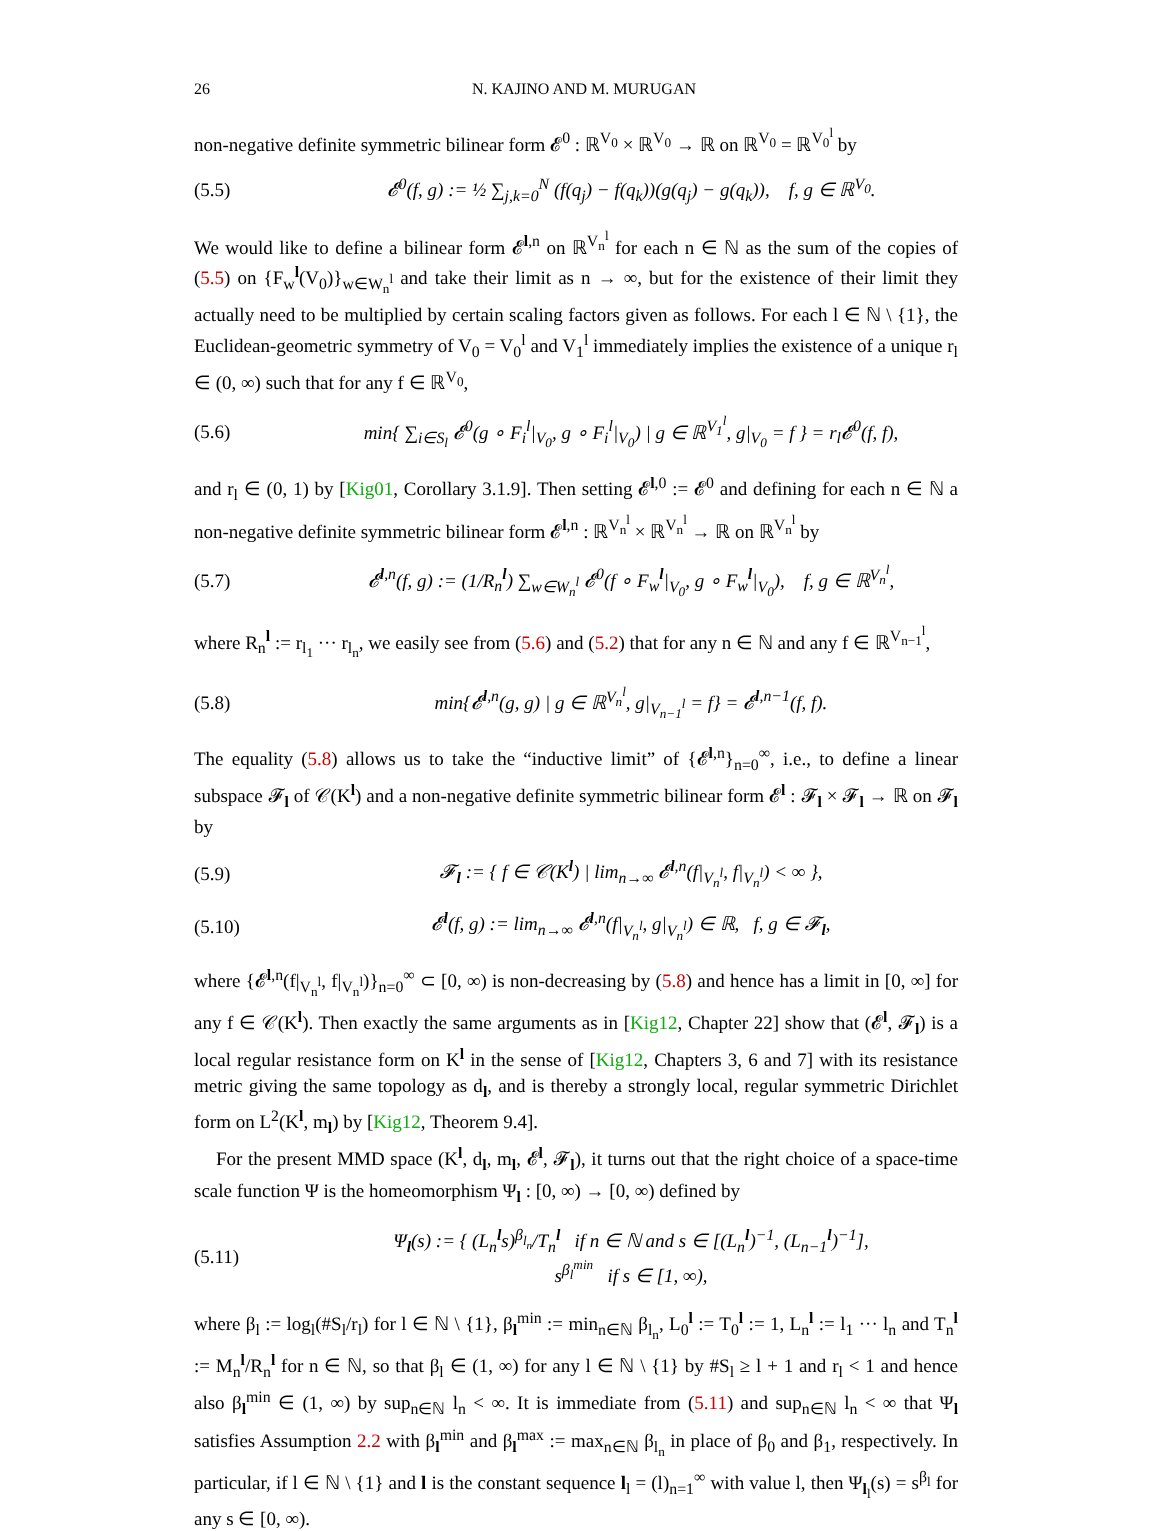26 N. KAJINO AND M. MURUGAN
non-negative definite symmetric bilinear form 𝓔<sup>0</sup> : ℝ<sup>V<sub>0</sub></sup> × ℝ<sup>V<sub>0</sub></sup> → ℝ on ℝ<sup>V<sub>0</sub></sup> = ℝ<sup>V<sub>0</sub><sup>l</sup></sup> by
(5.5) 𝓔<sup>0</sup>(f, g) := ½ ∑<sub>j,k=0</sub><sup>N</sup> (f(q<sub>j</sub>) − f(q<sub>k</sub>))(g(q<sub>j</sub>) − g(q<sub>k</sub>)), f, g ∈ ℝ<sup>V<sub>0</sub></sup>.
We would like to define a bilinear form 𝓔<sup>l,n</sup> on ℝ<sup>V<sub>n</sub><sup>l</sup></sup> for each n ∈ ℕ as the sum of the copies of (5.5) on {F<sub>w</sub><sup>l</sup>(V<sub>0</sub>)}<sub>w∈W<sub>n</sub><sup>l</sup></sub> and take their limit as n → ∞, but for the existence of their limit they actually need to be multiplied by certain scaling factors given as follows. For each l ∈ ℕ \ {1}, the Euclidean-geometric symmetry of V<sub>0</sub> = V<sub>0</sub><sup>l</sup> and V<sub>1</sub><sup>l</sup> immediately implies the existence of a unique r<sub>l</sub> ∈ (0, ∞) such that for any f ∈ ℝ<sup>V<sub>0</sub></sup>,
(5.6) min{ ∑<sub>i∈S<sub>l</sub></sub> 𝓔<sup>0</sup>(g ∘ F<sub>i</sub><sup>l</sup>|<sub>V<sub>0</sub></sub>, g ∘ F<sub>i</sub><sup>l</sup>|<sub>V<sub>0</sub></sub>) | g ∈ ℝ<sup>V<sub>1</sub><sup>l</sup></sup>, g|<sub>V<sub>0</sub></sub> = f } = r<sub>l</sub>𝓔<sup>0</sup>(f, f),
and r<sub>l</sub> ∈ (0, 1) by [Kig01, Corollary 3.1.9]. Then setting 𝓔<sup>l,0</sup> := 𝓔<sup>0</sup> and defining for each n ∈ ℕ a non-negative definite symmetric bilinear form 𝓔<sup>l,n</sup> : ℝ<sup>V<sub>n</sub><sup>l</sup></sup> × ℝ<sup>V<sub>n</sub><sup>l</sup></sup> → ℝ on ℝ<sup>V<sub>n</sub><sup>l</sup></sup> by
(5.7) 𝓔<sup>l,n</sup>(f, g) := (1/R<sub>n</sub><sup>l</sup>) ∑<sub>w∈W<sub>n</sub><sup>l</sup></sub> 𝓔<sup>0</sup>(f ∘ F<sub>w</sub><sup>l</sup>|<sub>V<sub>0</sub></sub>, g ∘ F<sub>w</sub><sup>l</sup>|<sub>V<sub>0</sub></sub>), f, g ∈ ℝ<sup>V<sub>n</sub><sup>l</sup></sup>,
where R<sub>n</sub><sup>l</sup> := r<sub>l<sub>1</sub></sub> ··· r<sub>l<sub>n</sub></sub>, we easily see from (5.6) and (5.2) that for any n ∈ ℕ and any f ∈ ℝ<sup>V<sub>n−1</sub><sup>l</sup></sup>,
(5.8) min{𝓔<sup>l,n</sup>(g, g) | g ∈ ℝ<sup>V<sub>n</sub><sup>l</sup></sup>, g|<sub>V<sub>n−1</sub><sup>l</sup></sub> = f} = 𝓔<sup>l,n−1</sup>(f, f).
The equality (5.8) allows us to take the “inductive limit” of {𝓔<sup>l,n</sup>}<sub>n=0</sub><sup>∞</sup>, i.e., to define a linear subspace 𝓕<sub>l</sub> of 𝒞(K<sup>l</sup>) and a non-negative definite symmetric bilinear form 𝓔<sup>l</sup> : 𝓕<sub>l</sub> × 𝓕<sub>l</sub> → ℝ on 𝓕<sub>l</sub> by
(5.9) 𝓕<sub>l</sub> := { f ∈ 𝒞(K<sup>l</sup>) | lim<sub>n→∞</sub> 𝓔<sup>l,n</sup>(f|<sub>V<sub>n</sub><sup>l</sup></sub>, f|<sub>V<sub>n</sub><sup>l</sup></sub>) < ∞ },
(5.10) 𝓔<sup>l</sup>(f, g) := lim<sub>n→∞</sub> 𝓔<sup>l,n</sup>(f|<sub>V<sub>n</sub><sup>l</sup></sub>, g|<sub>V<sub>n</sub><sup>l</sup></sub>) ∈ ℝ, f, g ∈ 𝓕<sub>l</sub>,
where {𝓔<sup>l,n</sup>(f|<sub>V<sub>n</sub><sup>l</sup></sub>, f|<sub>V<sub>n</sub><sup>l</sup></sub>)}<sub>n=0</sub><sup>∞</sup> ⊂ [0, ∞) is non-decreasing by (5.8) and hence has a limit in [0, ∞] for any f ∈ 𝒞(K<sup>l</sup>). Then exactly the same arguments as in [Kig12, Chapter 22] show that (𝓔<sup>l</sup>, 𝓕<sub>l</sub>) is a local regular resistance form on K<sup>l</sup> in the sense of [Kig12, Chapters 3, 6 and 7] with its resistance metric giving the same topology as d<sub>l</sub>, and is thereby a strongly local, regular symmetric Dirichlet form on L<sup>2</sup>(K<sup>l</sup>, m<sub>l</sub>) by [Kig12, Theorem 9.4].
For the present MMD space (K<sup>l</sup>, d<sub>l</sub>, m<sub>l</sub>, 𝓔<sup>l</sup>, 𝓕<sub>l</sub>), it turns out that the right choice of a space-time scale function Ψ is the homeomorphism Ψ<sub>l</sub> : [0, ∞) → [0, ∞) defined by
(5.11) Ψ<sub>l</sub>(s) := { (L<sub>n</sub><sup>l</sup>s)<sup>β<sub>l<sub>n</sub></sub></sup>/T<sub>n</sub><sup>l</sup> if n ∈ ℕ and s ∈ [(L<sub>n</sub><sup>l</sup>)<sup>−1</sup>, (L<sub>n−1</sub><sup>l</sup>)<sup>−1</sup>],
s<sup>β<sub>l</sub><sup>min</sup></sup> if s ∈ [1, ∞),
where β<sub>l</sub> := log<sub>l</sub>(#S<sub>l</sub>/r<sub>l</sub>) for l ∈ ℕ \ {1}, β<sub>l</sub><sup>min</sup> := min<sub>n∈ℕ</sub> β<sub>l<sub>n</sub></sub>, L<sub>0</sub><sup>l</sup> := T<sub>0</sub><sup>l</sup> := 1, L<sub>n</sub><sup>l</sup> := l<sub>1</sub> ··· l<sub>n</sub> and T<sub>n</sub><sup>l</sup> := M<sub>n</sub><sup>l</sup>/R<sub>n</sub><sup>l</sup> for n ∈ ℕ, so that β<sub>l</sub> ∈ (1, ∞) for any l ∈ ℕ \ {1} by #S<sub>l</sub> ≥ l + 1 and r<sub>l</sub> < 1 and hence also β<sub>l</sub><sup>min</sup> ∈ (1, ∞) by sup<sub>n∈ℕ</sub> l<sub>n</sub> < ∞. It is immediate from (5.11) and sup<sub>n∈ℕ</sub> l<sub>n</sub> < ∞ that Ψ<sub>l</sub> satisfies Assumption 2.2 with β<sub>l</sub><sup>min</sup> and β<sub>l</sub><sup>max</sup> := max<sub>n∈ℕ</sub> β<sub>l<sub>n</sub></sub> in place of β<sub>0</sub> and β<sub>1</sub>, respectively. In particular, if l ∈ ℕ \ {1} and l is the constant sequence l<sub>l</sub> = (l)<sub>n=1</sub><sup>∞</sup> with value l, then Ψ<sub>l<sub>l</sub></sub>(s) = s<sup>β<sub>l</sub></sup> for any s ∈ [0, ∞).